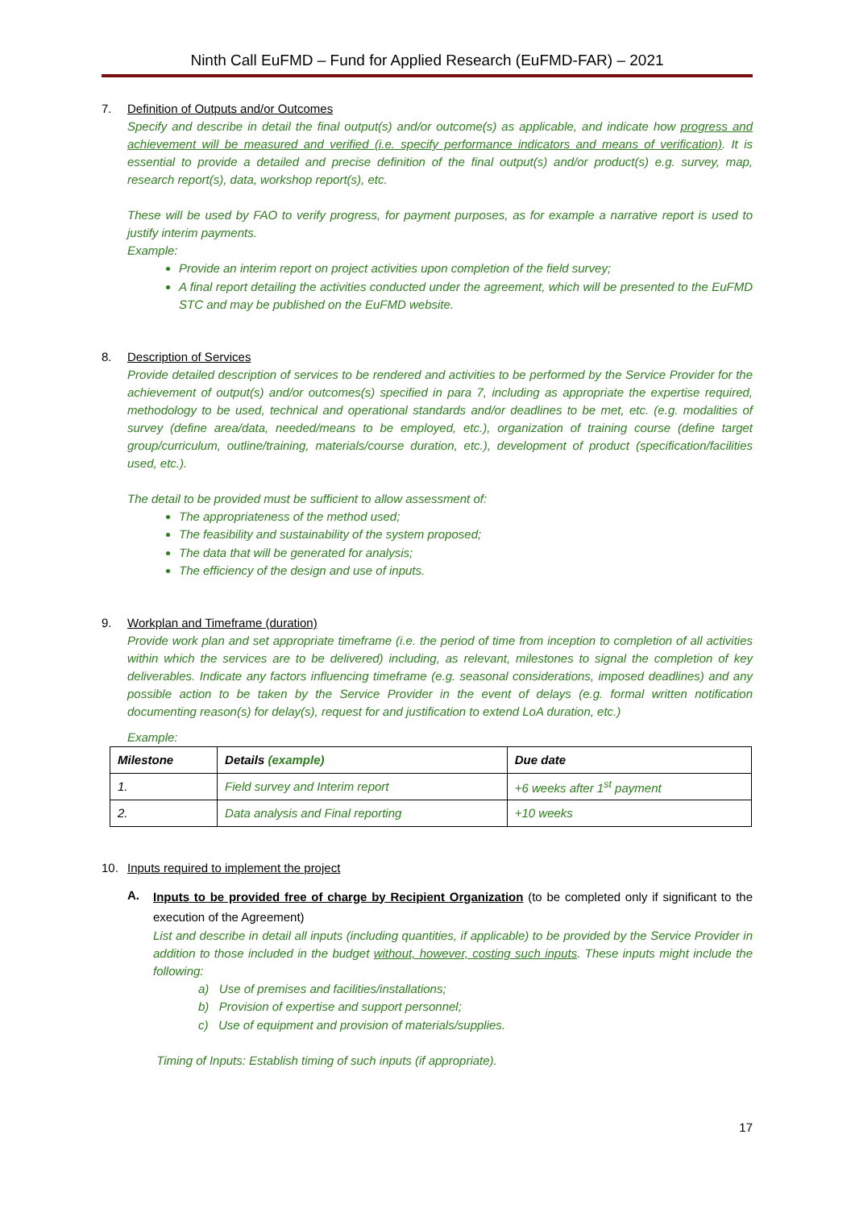Ninth Call EuFMD – Fund for Applied Research (EuFMD-FAR) – 2021
7.
Definition of Outputs and/or Outcomes
Specify and describe in detail the final output(s) and/or outcome(s) as applicable, and indicate how progress and achievement will be measured and verified (i.e. specify performance indicators and means of verification). It is essential to provide a detailed and precise definition of the final output(s) and/or product(s) e.g. survey, map, research report(s), data, workshop report(s), etc.
These will be used by FAO to verify progress, for payment purposes, as for example a narrative report is used to justify interim payments.
Example:
Provide an interim report on project activities upon completion of the field survey;
A final report detailing the activities conducted under the agreement, which will be presented to the EuFMD STC and may be published on the EuFMD website.
8.
Description of Services
Provide detailed description of services to be rendered and activities to be performed by the Service Provider for the achievement of output(s) and/or outcomes(s) specified in para 7, including as appropriate the expertise required, methodology to be used, technical and operational standards and/or deadlines to be met, etc. (e.g. modalities of survey (define area/data, needed/means to be employed, etc.), organization of training course (define target group/curriculum, outline/training, materials/course duration, etc.), development of product (specification/facilities used, etc.).
The detail to be provided must be sufficient to allow assessment of:
The appropriateness of the method used;
The feasibility and sustainability of the system proposed;
The data that will be generated for analysis;
The efficiency of the design and use of inputs.
9.
Workplan and Timeframe (duration)
Provide work plan and set appropriate timeframe (i.e. the period of time from inception to completion of all activities within which the services are to be delivered) including, as relevant, milestones to signal the completion of key deliverables. Indicate any factors influencing timeframe (e.g. seasonal considerations, imposed deadlines) and any possible action to be taken by the Service Provider in the event of delays (e.g. formal written notification documenting reason(s) for delay(s), request for and justification to extend LoA duration, etc.)
Example:
| Milestone | Details (example) | Due date |
| --- | --- | --- |
| 1. | Field survey and Interim report | +6 weeks after 1<sup>st</sup> payment |
| 2. | Data analysis and Final reporting | +10 weeks |
10.
Inputs required to implement the project
A.
Inputs to be provided free of charge by Recipient Organization (to be completed only if significant to the execution of the Agreement)
List and describe in detail all inputs (including quantities, if applicable) to be provided by the Service Provider in addition to those included in the budget without, however, costing such inputs. These inputs might include the following:
a) Use of premises and facilities/installations;
b) Provision of expertise and support personnel;
c) Use of equipment and provision of materials/supplies.
Timing of Inputs: Establish timing of such inputs (if appropriate).
17